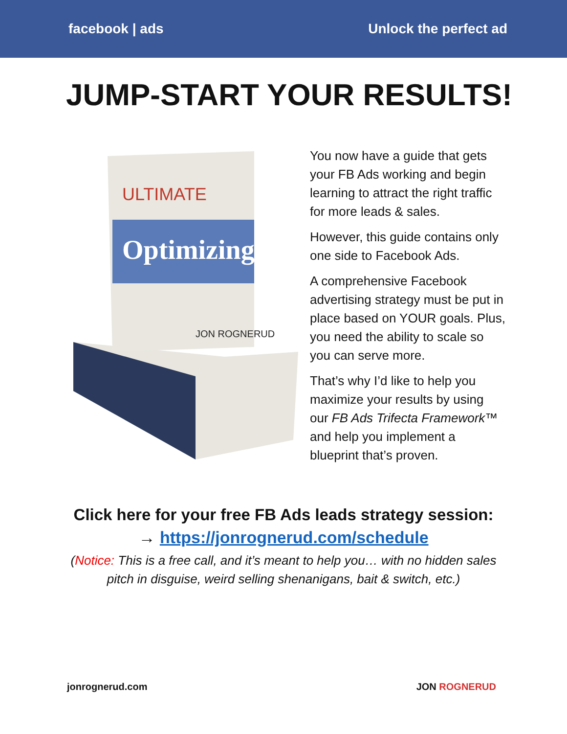facebook | ads Unlock the perfect ad
JUMP-START YOUR RESULTS!
Optimizing
ULTIMATE
JON ROGNERUD
You now have a guide that gets your FB Ads working and begin learning to attract the right traffic for more leads & sales.
However, this guide contains only one side to Facebook Ads.
A comprehensive Facebook advertising strategy must be put in place based on YOUR goals. Plus, you need the ability to scale so you can serve more.
That’s why I’d like to help you maximize your results by using our FB Ads Trifecta Framework™ and help you implement a blueprint that’s proven.
Click here for your free FB Ads leads strategy session:
→ https://jonrognerud.com/schedule
(Notice: This is a free call, and it’s meant to help you… with no hidden sales
pitch in disguise, weird selling shenanigans, bait & switch, etc.)
jonrognerud.com JON ROGNERUD